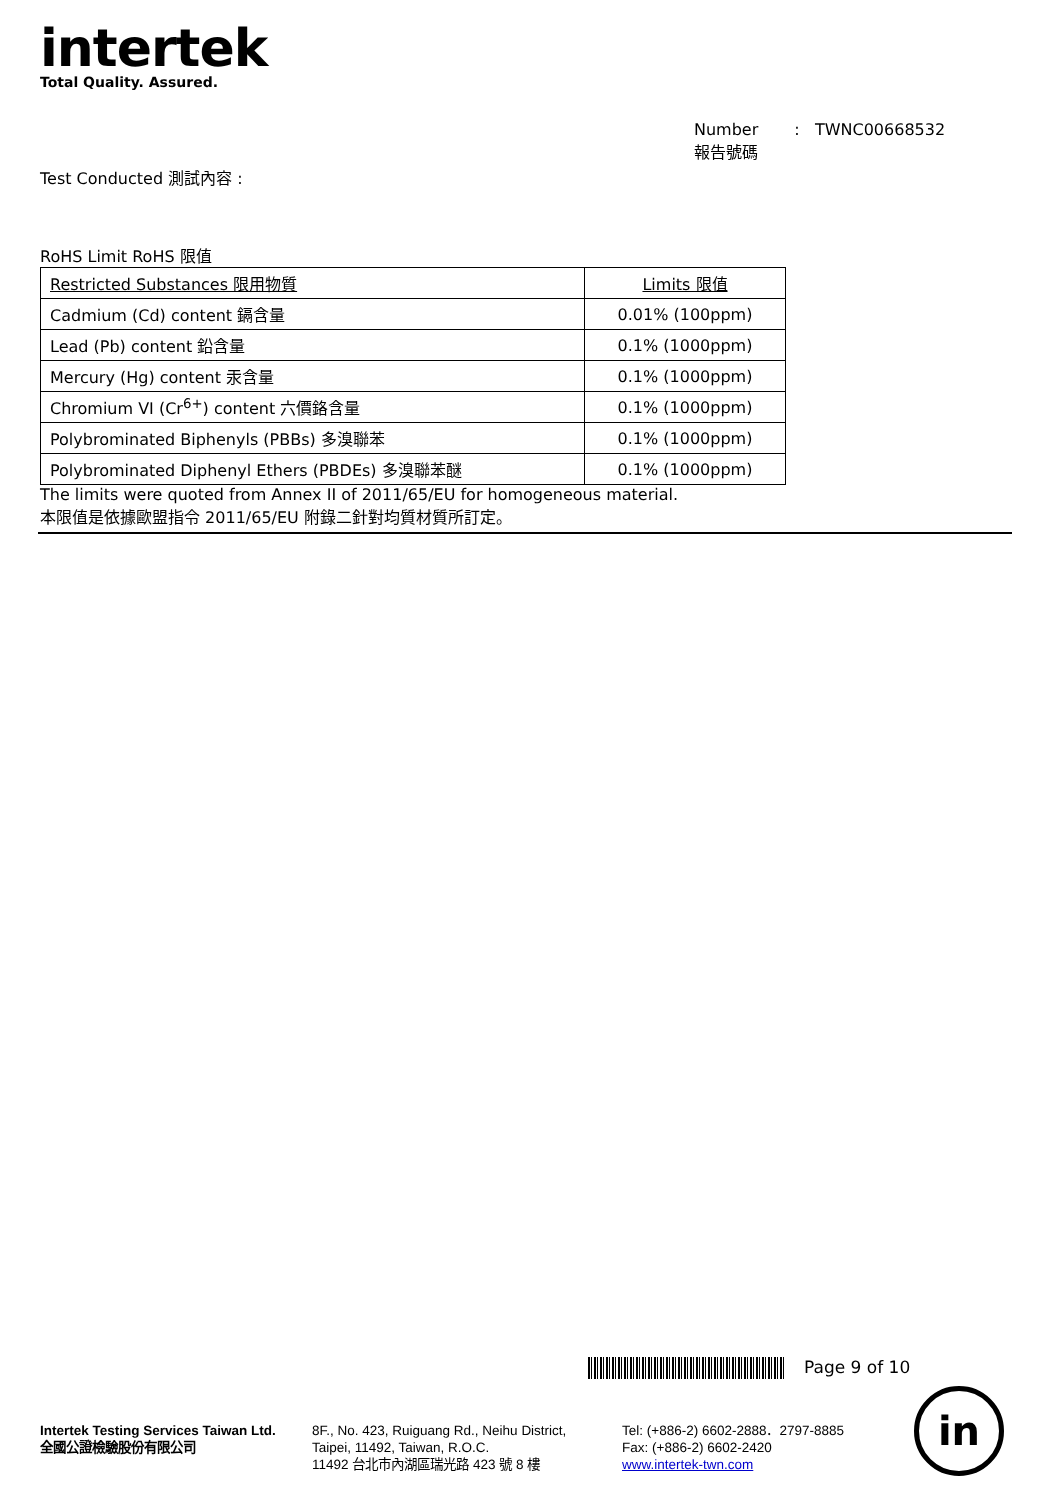intertek
Total Quality. Assured.
Number
報告號碼
: TWNC00668532
Test Conducted 測試內容 :
RoHS Limit RoHS 限值
| Restricted Substances 限用物質 | Limits 限值 |
| Cadmium (Cd) content 鎘含量 | 0.01% (100ppm) |
| Lead (Pb) content 鉛含量 | 0.1% (1000ppm) |
| Mercury (Hg) content 汞含量 | 0.1% (1000ppm) |
| Chromium VI (Cr<sup>6+</sup>) content 六價鉻含量 | 0.1% (1000ppm) |
| Polybrominated Biphenyls (PBBs) 多溴聯苯 | 0.1% (1000ppm) |
| Polybrominated Diphenyl Ethers (PBDEs) 多溴聯苯醚 | 0.1% (1000ppm) |
The limits were quoted from Annex II of 2011/65/EU for homogeneous material.
本限值是依據歐盟指令 2011/65/EU 附錄二針對均質材質所訂定。
Page 9 of 10
Intertek Testing Services Taiwan Ltd.
全國公證檢驗股份有限公司
8F., No. 423, Ruiguang Rd., Neihu District,
Taipei, 11492, Taiwan, R.O.C.
11492 台北市內湖區瑞光路 423 號 8 樓
Tel: (+886-2) 6602-2888．2797-8885
Fax: (+886-2) 6602-2420
www.intertek-twn.com
in